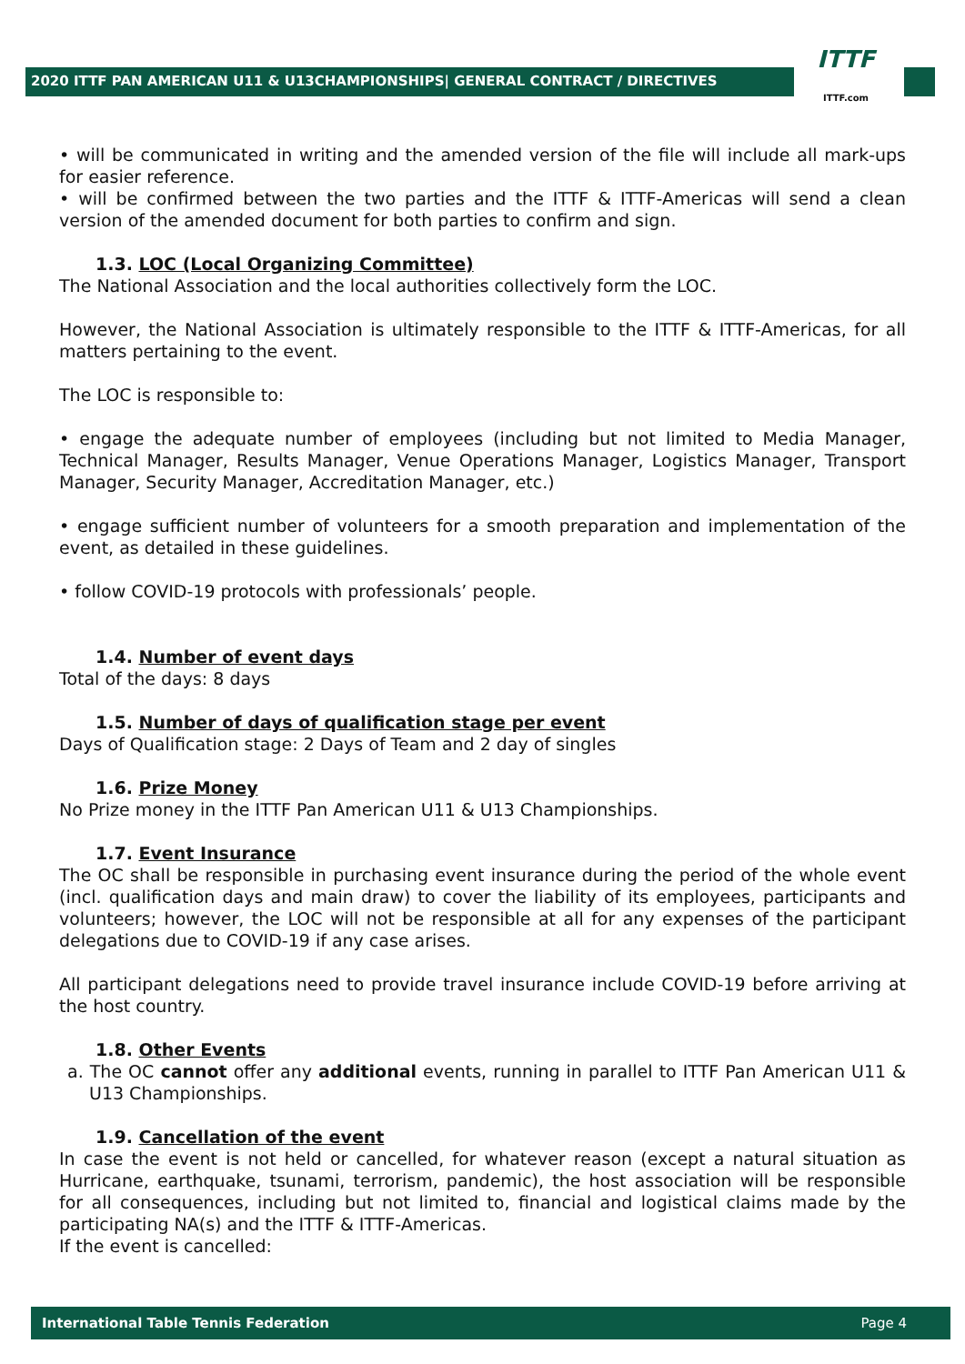2020 ITTF PAN AMERICAN U11 & U13CHAMPIONSHIPS| GENERAL CONTRACT / DIRECTIVES
ITTF
ITTF.com
• will be communicated in writing and the amended version of the file will include all mark-ups for easier reference.
• will be confirmed between the two parties and the ITTF & ITTF-Americas will send a clean version of the amended document for both parties to confirm and sign.
1.3. LOC (Local Organizing Committee)
The National Association and the local authorities collectively form the LOC.
However, the National Association is ultimately responsible to the ITTF & ITTF-Americas, for all matters pertaining to the event.
The LOC is responsible to:
• engage the adequate number of employees (including but not limited to Media Manager, Technical Manager, Results Manager, Venue Operations Manager, Logistics Manager, Transport Manager, Security Manager, Accreditation Manager, etc.)
• engage sufficient number of volunteers for a smooth preparation and implementation of the event, as detailed in these guidelines.
• follow COVID-19 protocols with professionals’ people.
1.4. Number of event days
Total of the days: 8 days
1.5. Number of days of qualification stage per event
Days of Qualification stage: 2 Days of Team and 2 day of singles
1.6. Prize Money
No Prize money in the ITTF Pan American U11 & U13 Championships.
1.7. Event Insurance
The OC shall be responsible in purchasing event insurance during the period of the whole event (incl. qualification days and main draw) to cover the liability of its employees, participants and volunteers; however, the LOC will not be responsible at all for any expenses of the participant delegations due to COVID-19 if any case arises.
All participant delegations need to provide travel insurance include COVID-19 before arriving at the host country.
1.8. Other Events
a. The OC cannot offer any additional events, running in parallel to ITTF Pan American U11 & U13 Championships.
1.9. Cancellation of the event
In case the event is not held or cancelled, for whatever reason (except a natural situation as Hurricane, earthquake, tsunami, terrorism, pandemic), the host association will be responsible for all consequences, including but not limited to, financial and logistical claims made by the participating NA(s) and the ITTF & ITTF-Americas.
If the event is cancelled:
International Table Tennis Federation Page 4